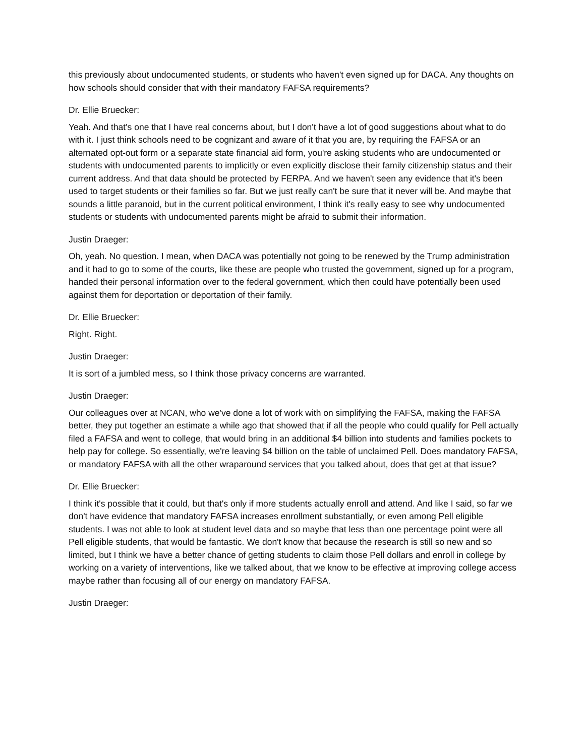this previously about undocumented students, or students who haven't even signed up for DACA. Any thoughts on how schools should consider that with their mandatory FAFSA requirements?
Dr. Ellie Bruecker:
Yeah. And that's one that I have real concerns about, but I don't have a lot of good suggestions about what to do with it. I just think schools need to be cognizant and aware of it that you are, by requiring the FAFSA or an alternated opt-out form or a separate state financial aid form, you're asking students who are undocumented or students with undocumented parents to implicitly or even explicitly disclose their family citizenship status and their current address. And that data should be protected by FERPA. And we haven't seen any evidence that it's been used to target students or their families so far. But we just really can't be sure that it never will be. And maybe that sounds a little paranoid, but in the current political environment, I think it's really easy to see why undocumented students or students with undocumented parents might be afraid to submit their information.
Justin Draeger:
Oh, yeah. No question. I mean, when DACA was potentially not going to be renewed by the Trump administration and it had to go to some of the courts, like these are people who trusted the government, signed up for a program, handed their personal information over to the federal government, which then could have potentially been used against them for deportation or deportation of their family.
Dr. Ellie Bruecker:
Right. Right.
Justin Draeger:
It is sort of a jumbled mess, so I think those privacy concerns are warranted.
Justin Draeger:
Our colleagues over at NCAN, who we've done a lot of work with on simplifying the FAFSA, making the FAFSA better, they put together an estimate a while ago that showed that if all the people who could qualify for Pell actually filed a FAFSA and went to college, that would bring in an additional $4 billion into students and families pockets to help pay for college. So essentially, we're leaving $4 billion on the table of unclaimed Pell. Does mandatory FAFSA, or mandatory FAFSA with all the other wraparound services that you talked about, does that get at that issue?
Dr. Ellie Bruecker:
I think it's possible that it could, but that's only if more students actually enroll and attend. And like I said, so far we don't have evidence that mandatory FAFSA increases enrollment substantially, or even among Pell eligible students. I was not able to look at student level data and so maybe that less than one percentage point were all Pell eligible students, that would be fantastic. We don't know that because the research is still so new and so limited, but I think we have a better chance of getting students to claim those Pell dollars and enroll in college by working on a variety of interventions, like we talked about, that we know to be effective at improving college access maybe rather than focusing all of our energy on mandatory FAFSA.
Justin Draeger: